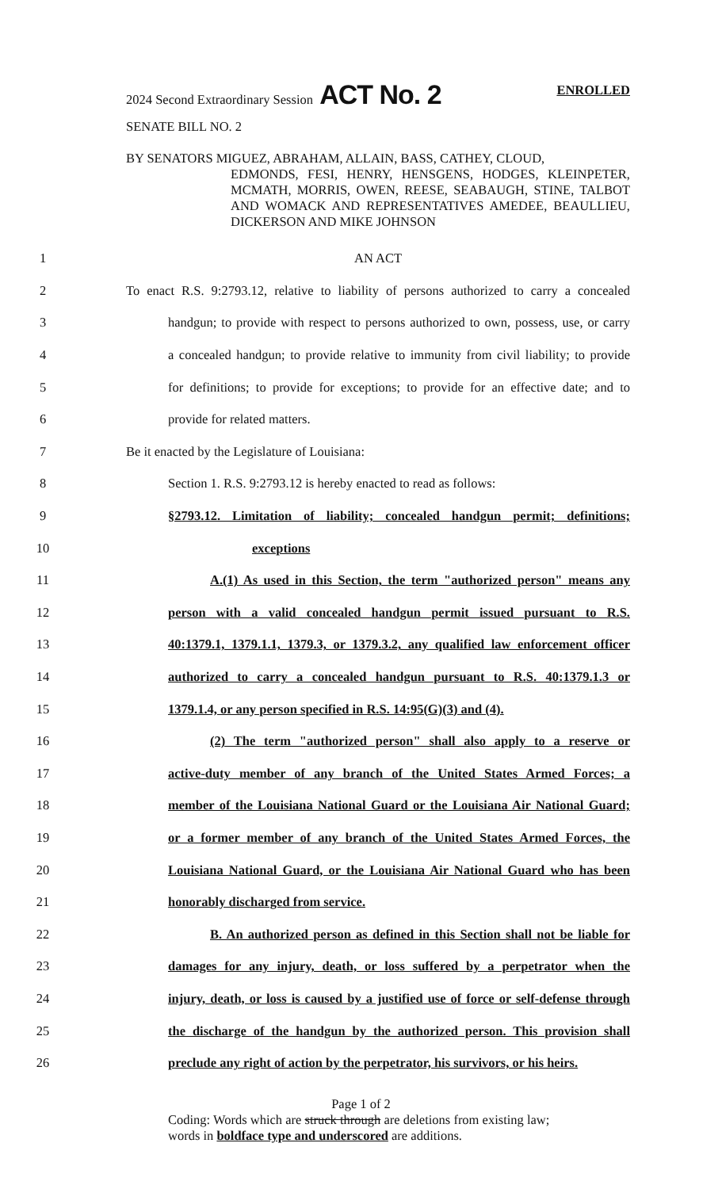2024 Second Extraordinary Session ACT No. 2 ENROLLED
SENATE BILL NO. 2
BY SENATORS MIGUEZ, ABRAHAM, ALLAIN, BASS, CATHEY, CLOUD,
EDMONDS, FESI, HENRY, HENSGENS, HODGES, KLEINPETER, MCMATH, MORRIS, OWEN, REESE, SEABAUGH, STINE, TALBOT AND WOMACK AND REPRESENTATIVES AMEDEE, BEAULLIEU, DICKERSON AND MIKE JOHNSON
1 AN ACT
2 To enact R.S. 9:2793.12, relative to liability of persons authorized to carry a concealed
3 handgun; to provide with respect to persons authorized to own, possess, use, or carry
4 a concealed handgun; to provide relative to immunity from civil liability; to provide
5 for definitions; to provide for exceptions; to provide for an effective date; and to
6 provide for related matters.
7 Be it enacted by the Legislature of Louisiana:
8 Section 1. R.S. 9:2793.12 is hereby enacted to read as follows:
9 §2793.12. Limitation of liability; concealed handgun permit; definitions;
10 exceptions
11 A.(1) As used in this Section, the term "authorized person" means any
12 person with a valid concealed handgun permit issued pursuant to R.S.
13 40:1379.1, 1379.1.1, 1379.3, or 1379.3.2, any qualified law enforcement officer
14 authorized to carry a concealed handgun pursuant to R.S. 40:1379.1.3 or
15 1379.1.4, or any person specified in R.S. 14:95(G)(3) and (4).
16 (2) The term "authorized person" shall also apply to a reserve or
17 active-duty member of any branch of the United States Armed Forces; a
18 member of the Louisiana National Guard or the Louisiana Air National Guard;
19 or a former member of any branch of the United States Armed Forces, the
20 Louisiana National Guard, or the Louisiana Air National Guard who has been
21 honorably discharged from service.
22 B. An authorized person as defined in this Section shall not be liable for
23 damages for any injury, death, or loss suffered by a perpetrator when the
24 injury, death, or loss is caused by a justified use of force or self-defense through
25 the discharge of the handgun by the authorized person. This provision shall
26 preclude any right of action by the perpetrator, his survivors, or his heirs.
Page 1 of 2
Coding: Words which are struck through are deletions from existing law;
words in boldface type and underscored are additions.